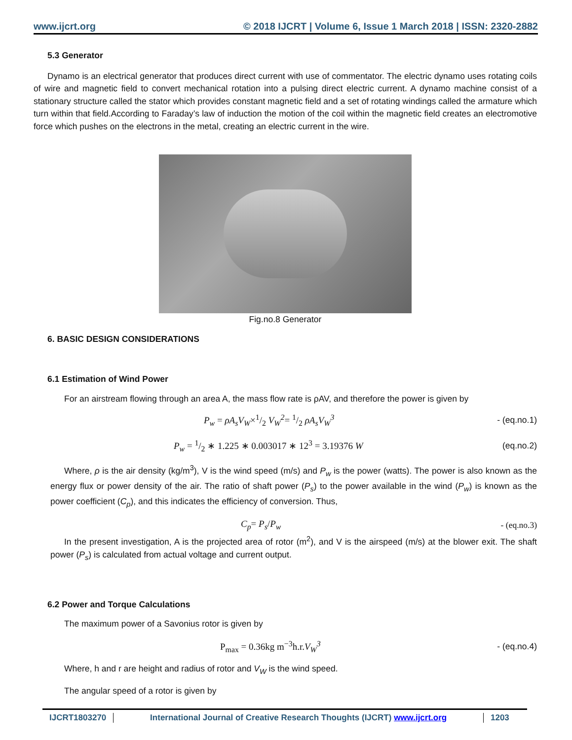www.ijcrt.org © 2018 IJCRT | Volume 6, Issue 1 March 2018 | ISSN: 2320-2882
5.3 Generator
Dynamo is an electrical generator that produces direct current with use of commentator. The electric dynamo uses rotating coils of wire and magnetic field to convert mechanical rotation into a pulsing direct electric current. A dynamo machine consist of a stationary structure called the stator which provides constant magnetic field and a set of rotating windings called the armature which turn within that field.According to Faraday’s law of induction the motion of the coil within the magnetic field creates an electromotive force which pushes on the electrons in the metal, creating an electric current in the wire.
Fig.no.8 Generator
6. BASIC DESIGN CONSIDERATIONS
6.1 Estimation of Wind Power
For an airstream flowing through an area A, the mass flow rate is ρAV, and therefore the power is given by
P<sub>w</sub> = ρA<sub>s</sub>V<sub>W</sub>×1/2 V<sub>W</sub><sup>2</sup>= 1/2 ρA<sub>s</sub>V<sub>W</sub><sup>3</sup> - (eq.no.1)
P<sub>w</sub> = 1/2 ∗ 1.225 ∗ 0.003017 ∗ 12<sup>3</sup> = 3.19376 W (eq.no.2)
Where, ρ is the air density (kg/m<sup>3</sup>), V is the wind speed (m/s) and P<sub>w</sub> is the power (watts). The power is also known as the energy flux or power density of the air. The ratio of shaft power (P<sub>s</sub>) to the power available in the wind (P<sub>w</sub>) is known as the power coefficient (C<sub>p</sub>), and this indicates the efficiency of conversion. Thus,
C<sub>p</sub>= P<sub>s</sub>/P<sub>w</sub> - (eq.no.3)
In the present investigation, A is the projected area of rotor (m<sup>2</sup>), and V is the airspeed (m/s) at the blower exit. The shaft power (P<sub>s</sub>) is calculated from actual voltage and current output.
6.2 Power and Torque Calculations
The maximum power of a Savonius rotor is given by
P<sub>max</sub> = 0.36kg m<sup>−3</sup>h.r.V<sub>W</sub><sup>3</sup> - (eq.no.4)
Where, h and r are height and radius of rotor and V<sub>W</sub> is the wind speed.
The angular speed of a rotor is given by
IJCRT1803270 International Journal of Creative Research Thoughts (IJCRT) www.ijcrt.org
1203